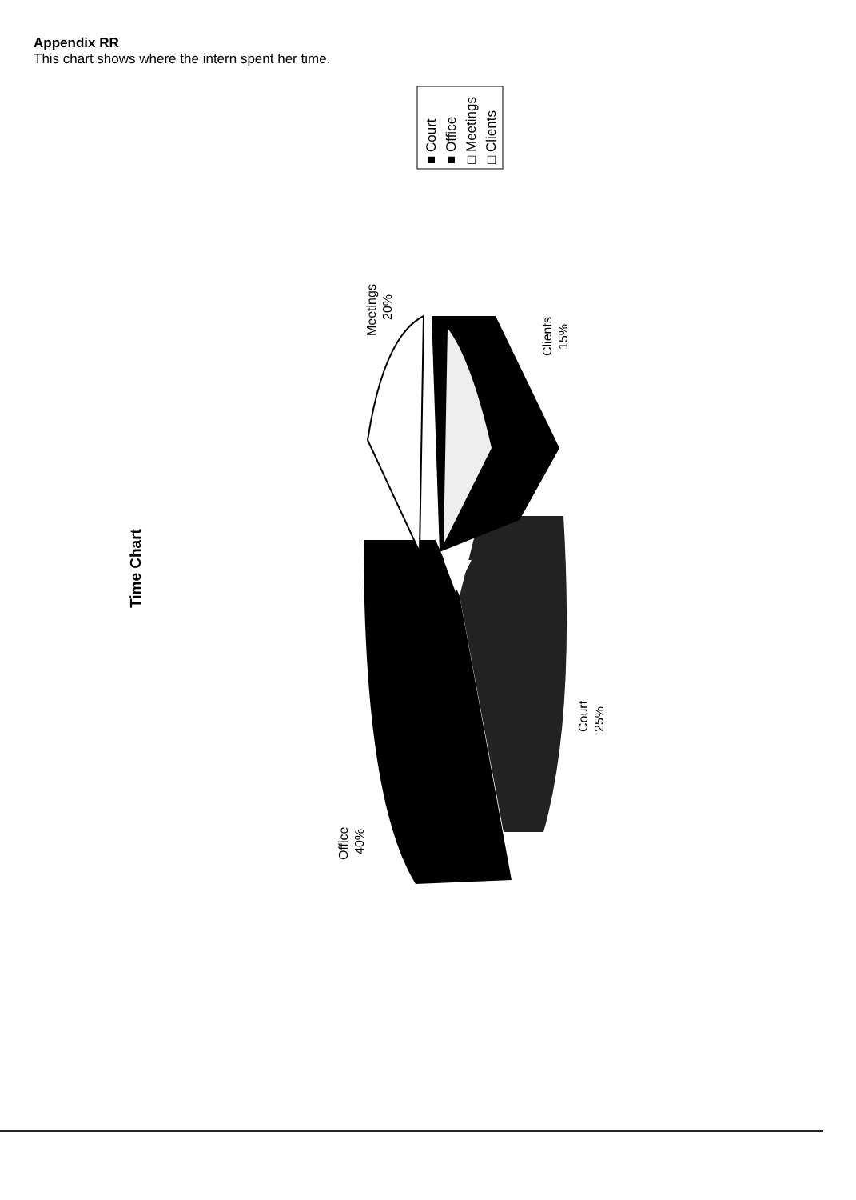Appendix RR
This chart shows where the intern spent her time.
■ Court
■ Office
□ Meetings
□ Clients
Time Chart
Meetings
20%
Clients
15%
Court
25%
Office
40%